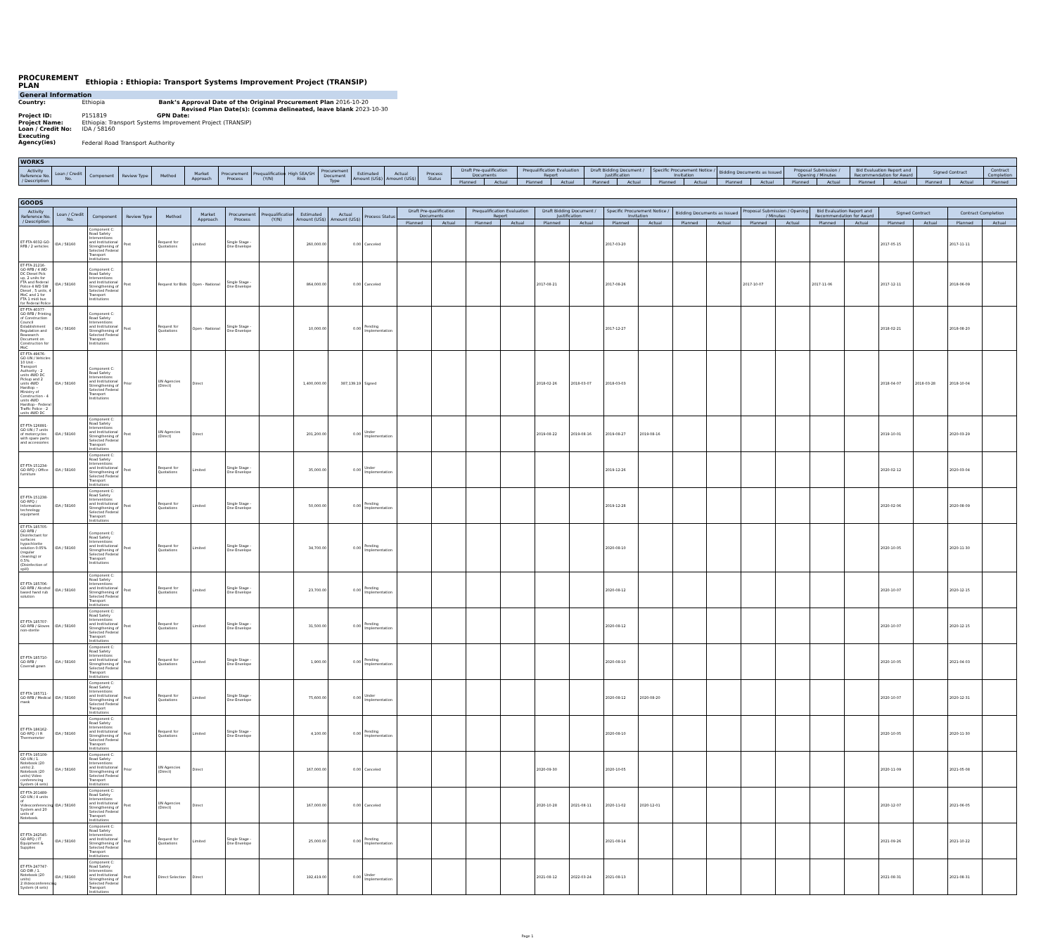PROCUREMENT
PLAN Ethiopia : Ethiopia: Transport Systems Improvement Project (TRANSIP)
General Information
Country: Ethiopia Bank’s Approval Date of the Original Procurement Plan 2016-10-20
Revised Plan Date(s): (comma delineated, leave blank 2023-10-30
Project ID: P151819 GPN Date:
Project Name: Ethiopia: Transport Systems Improvement Project (TRANSIP)
Loan / Credit No: IDA / 58160
Executing Agency(ies) Federal Road Transport Authority
| WORKS | | | | | | | | | | | | | | | | | | | | | | | | | | | | | |
| --- | --- | --- | --- | --- | --- | --- | --- | --- | --- | --- | --- | --- | --- | --- | --- | --- | --- | --- | --- | --- | --- | --- | --- | --- | --- | --- | --- | --- | --- |
| Activity Reference No. / Description | Loan / Credit No. | Component | Review Type | Method | Market Approach | Procurement Process | Prequalification (Y/N) | High SEA/SH Risk | Procurement Document Type | Estimated Amount (US$) | Actual Amount (US$) | Process Status | Draft Pre-qualification Documents | | Prequalification Evaluation Report | | Draft Bidding Document / Justification | | Specific Procurement Notice / Invitation | | Bidding Documents as Issued | | Proposal Submission / Opening / Minutes | | Bid Evaluation Report and Recommendation for Award | | Signed Contract | | Contract Completion |
| | | | | | | | | | | | | | Planned | Actual | Planned | Actual | Planned | Actual | Planned | Actual | Planned | Actual | Planned | Actual | Planned | Actual | Planned | Actual | Planned |
| GOODS | | | | | | | | | | | | | | | | | | | | | | | | | | | | |
| --- | --- | --- | --- | --- | --- | --- | --- | --- | --- | --- | --- | --- | --- | --- | --- | --- | --- | --- | --- | --- | --- | --- | --- | --- | --- | --- | --- | --- |
| Activity Reference No. / Description | Loan / Credit No. | Component | Review Type | Method | Market Approach | Procurement Process | Prequalification (Y/N) | Estimated Amount (US$) | Actual Amount (US$) | Process Status | Draft Pre-qualification Documents | | Prequalification Evaluation Report | | Draft Bidding Document / Justification | | Specific Procurement Notice / Invitation | | Bidding Documents as Issued | | Proposal Submission / Opening / Minutes | | Bid Evaluation Report and Recommendation for Award | | Signed Contract | | Contract Completion | |
| | | | | | | | | | | | Planned | Actual | Planned | Actual | Planned | Actual | Planned | Actual | Planned | Actual | Planned | Actual | Planned | Actual | Planned | Actual | Planned | Actual |
| ET-FTA-6032-GO-RFB / 2 vehicles | IDA / 58160 | Component C: Road Safety Interventions and Institutional Strengthening of Selected Federal Transport Institutions | Post | Request for Quotations | Limited | Single Stage - One Envelope | | 260,000.00 | 0.00 | Canceled | | | | | | | 2017-03-20 | | | | | | | | 2017-05-15 | | 2017-11-11 | |
| ET-FTA-21216-GO-RFB / 4 WD DC Diesel Pick up, 2 units for FTA and Federal Police 4 WD SW Diesel , 5 units, 4 MoC and 1 for FTA 1 midi bus for Federal Police | IDA / 58160 | Component C: Road Safety Interventions and Institutional Strengthening of Selected Federal Transport Institutions | Post | Request for Bids | Open - National | Single Stage - One Envelope | | 864,000.00 | 0.00 | Canceled | | | | | 2017-08-21 | | 2017-08-26 | | | | 2017-10-07 | | 2017-11-06 | | 2017-12-11 | | 2018-06-09 | |
| ET-FTA-40377-GO-RFB / Printing of Construction Council Establishment Regulation and Reasearch Document on Construction for MoC | IDA / 58160 | Component C: Road Safety Interventions and Institutional Strengthening of Selected Federal Transport Institutions | Post | Request for Quotations | Open - National | Single Stage - One Envelope | | 10,000.00 | 0.00 | Pending Implementation | | | | | | | 2017-12-27 | | | | | | | | 2018-02-21 | | 2018-08-20 | |
| ET-FTA-49676-GO-UN / Vehicles 10 Unit - Transport Authority - 2 units 4WD DC Pickup and 2 units 4WD Hardtop -- Ministry of Construction - 4 units 4WD Hardtop-- Federal Traffic Police - 2 units 4WD DC | IDA / 58160 | Component C: Road Safety Interventions and Institutional Strengthening of Selected Federal Transport Institutions | Prior | UN Agencies (Direct) | Direct | | | 1,400,000.00 | 387,139.19 | Signed | | | | | 2018-02-26 | 2018-03-07 | 2018-03-03 | | | | | | | | 2018-04-07 | 2018-03-28 | 2018-10-04 | |
| ET-FTA-126891-GO-UN / 7 units of motorcycles with spare parts and accessories | IDA / 58160 | Component C: Road Safety Interventions and Institutional Strengthening of Selected Federal Transport Institutions | Post | UN Agencies (Direct) | Direct | | | 201,200.00 | 0.00 | Under Implementation | | | | | 2019-08-22 | 2019-08-16 | 2019-08-27 | 2019-08-16 | | | | | | | 2019-10-01 | | 2020-03-29 | |
| ET-FTA-151234-GO-RFQ / Office furniture | IDA / 58160 | Component C: Road Safety Interventions and Institutional Strengthening of Selected Federal Transport Institutions | Post | Request for Quotations | Limited | Single Stage - One Envelope | | 35,000.00 | 0.00 | Under Implementation | | | | | | | 2019-12-26 | | | | | | | | 2020-02-12 | | 2020-03-04 | |
| ET-FTA-151238-GO-RFQ / Information technology equipment | IDA / 58160 | Component C: Road Safety Interventions and Institutional Strengthening of Selected Federal Transport Institutions | Post | Request for Quotations | Limited | Single Stage - One Envelope | | 50,000.00 | 0.00 | Pending Implementation | | | | | | | 2019-12-28 | | | | | | | | 2020-02-06 | | 2020-08-09 | |
| ET-FTA-185705-GO-RFB / Disinfectant for surfaces hypochlorite solution 0.05% (regular cleaning) or 0.5% (Disinfection of spill) | IDA / 58160 | Component C: Road Safety Interventions and Institutional Strengthening of Selected Federal Transport Institutions | Post | Request for Quotations | Limited | Single Stage - One Envelope | | 34,700.00 | 0.00 | Pending Implementation | | | | | | | 2020-08-10 | | | | | | | | 2020-10-05 | | 2020-11-30 | |
| ET-FTA-185706-GO-RFB / Alcohol based hand rub solution | IDA / 58160 | Component C: Road Safety Interventions and Institutional Strengthening of Selected Federal Transport Institutions | Post | Request for Quotations | Limited | Single Stage - One Envelope | | 23,700.00 | 0.00 | Pending Implementation | | | | | | | 2020-08-12 | | | | | | | | 2020-10-07 | | 2020-12-15 | |
| ET-FTA-185707-GO-RFB / Gloves non-sterile | IDA / 58160 | Component C: Road Safety Interventions and Institutional Strengthening of Selected Federal Transport Institutions | Post | Request for Quotations | Limited | Single Stage - One Envelope | | 31,500.00 | 0.00 | Pending Implementation | | | | | | | 2020-08-12 | | | | | | | | 2020-10-07 | | 2020-12-15 | |
| ET-FTA-185710-GO-RFB / Coverall gown | IDA / 58160 | Component C: Road Safety Interventions and Institutional Strengthening of Selected Federal Transport Institutions | Post | Request for Quotations | Limited | Single Stage - One Envelope | | 1,900.00 | 0.00 | Pending Implementation | | | | | | | 2020-08-10 | | | | | | | | 2020-10-05 | | 2021-04-03 | |
| ET-FTA-185711-GO-RFB / Medical mask | IDA / 58160 | Component C: Road Safety Interventions and Institutional Strengthening of Selected Federal Transport Institutions | Post | Request for Quotations | Limited | Single Stage - One Envelope | | 75,600.00 | 0.00 | Under Implementation | | | | | | | 2020-08-12 | 2020-08-20 | | | | | | | 2020-10-07 | | 2020-12-31 | |
| ET-FTA-186162-GO-RFQ / I R Thermometer | IDA / 58160 | Component C: Road Safety Interventions and Institutional Strengthening of Selected Federal Transport Institutions | Post | Request for Quotations | Limited | Single Stage - One Envelope | | 4,100.00 | 0.00 | Pending Implementation | | | | | | | 2020-08-10 | | | | | | | | 2020-10-05 | | 2020-11-30 | |
| ET-FTA-195109-GO-UN / 1. Notebook (20 units) 2. Notebook (20 units) Video conferencing System (4 sets) | IDA / 58160 | Component C: Road Safety Interventions and Institutional Strengthening of Selected Federal Transport Institutions | Prior | UN Agencies (Direct) | Direct | | | 167,000.00 | 0.00 | Canceled | | | | | 2020-09-30 | | 2020-10-05 | | | | | | | | 2020-11-09 | | 2021-05-08 | |
| ET-FTA-201489-GO-UN / 4 units of Videoconferencing System and 20 units of Notebook. | IDA / 58160 | Component C: Road Safety Interventions and Institutional Strengthening of Selected Federal Transport Institutions | Post | UN Agencies (Direct) | Direct | | | 167,000.00 | 0.00 | Canceled | | | | | 2020-10-28 | 2021-08-11 | 2020-11-02 | 2020-12-01 | | | | | | | 2020-12-07 | | 2021-06-05 | |
| ET-FTA-242545-GO-RFQ / IT Equipment & Supplies | IDA / 58160 | Component C: Road Safety Interventions and Institutional Strengthening of Selected Federal Transport Institutions | Post | Request for Quotations | Limited | Single Stage - One Envelope | | 25,000.00 | 0.00 | Pending Implementation | | | | | | | 2021-08-14 | | | | | | | | 2021-09-26 | | 2021-10-22 | |
| ET-FTA-247747-GO-DIR / 1. Notebook (20 units) 2.Videoconferencing System (4 sets) | IDA / 58160 | Component C: Road Safety Interventions and Institutional Strengthening of Selected Federal Transport Institutions | Post | Direct Selection | Direct | | | 192,419.00 | 0.00 | Under Implementation | | | | | 2021-08-12 | 2022-03-24 | 2021-08-13 | | | | | | | | 2021-08-31 | | 2021-08-31 | |
Page 1